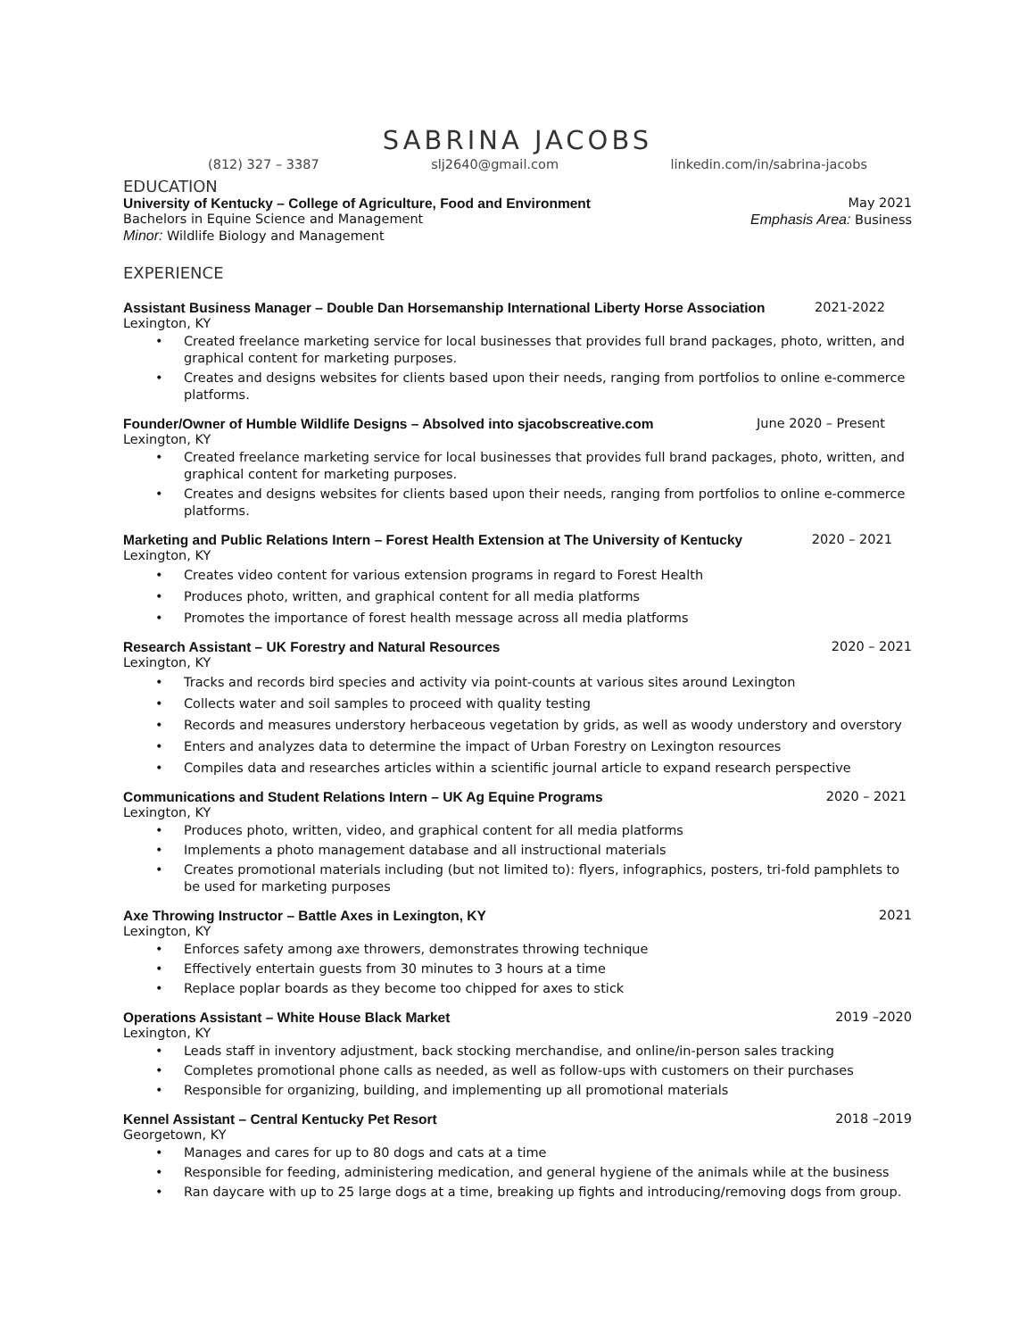SABRINA JACOBS
(812) 327 – 3387 slj2640@gmail.com linkedin.com/in/sabrina-jacobs
EDUCATION
University of Kentucky – College of Agriculture, Food and Environment May 2021
Bachelors in Equine Science and Management Emphasis Area: Business
Minor: Wildlife Biology and Management
EXPERIENCE
Assistant Business Manager – Double Dan Horsemanship International Liberty Horse Association 2021-2022
Lexington, KY
• Created freelance marketing service for local businesses that provides full brand packages, photo, written, and graphical content for marketing purposes.
• Creates and designs websites for clients based upon their needs, ranging from portfolios to online e-commerce platforms.
Founder/Owner of Humble Wildlife Designs – Absolved into sjacobscreative.com June 2020 – Present
Lexington, KY
• Created freelance marketing service for local businesses that provides full brand packages, photo, written, and graphical content for marketing purposes.
• Creates and designs websites for clients based upon their needs, ranging from portfolios to online e-commerce platforms.
Marketing and Public Relations Intern – Forest Health Extension at The University of Kentucky 2020 – 2021
Lexington, KY
• Creates video content for various extension programs in regard to Forest Health
• Produces photo, written, and graphical content for all media platforms
• Promotes the importance of forest health message across all media platforms
Research Assistant – UK Forestry and Natural Resources 2020 – 2021
Lexington, KY
• Tracks and records bird species and activity via point-counts at various sites around Lexington
• Collects water and soil samples to proceed with quality testing
• Records and measures understory herbaceous vegetation by grids, as well as woody understory and overstory
• Enters and analyzes data to determine the impact of Urban Forestry on Lexington resources
• Compiles data and researches articles within a scientific journal article to expand research perspective
Communications and Student Relations Intern – UK Ag Equine Programs 2020 – 2021
Lexington, KY
• Produces photo, written, video, and graphical content for all media platforms
• Implements a photo management database and all instructional materials
• Creates promotional materials including (but not limited to): flyers, infographics, posters, tri-fold pamphlets to be used for marketing purposes
Axe Throwing Instructor – Battle Axes in Lexington, KY 2021
Lexington, KY
• Enforces safety among axe throwers, demonstrates throwing technique
• Effectively entertain guests from 30 minutes to 3 hours at a time
• Replace poplar boards as they become too chipped for axes to stick
Operations Assistant – White House Black Market 2019 –2020
Lexington, KY
• Leads staff in inventory adjustment, back stocking merchandise, and online/in-person sales tracking
• Completes promotional phone calls as needed, as well as follow-ups with customers on their purchases
• Responsible for organizing, building, and implementing up all promotional materials
Kennel Assistant – Central Kentucky Pet Resort 2018 –2019
Georgetown, KY
• Manages and cares for up to 80 dogs and cats at a time
• Responsible for feeding, administering medication, and general hygiene of the animals while at the business
• Ran daycare with up to 25 large dogs at a time, breaking up fights and introducing/removing dogs from group.